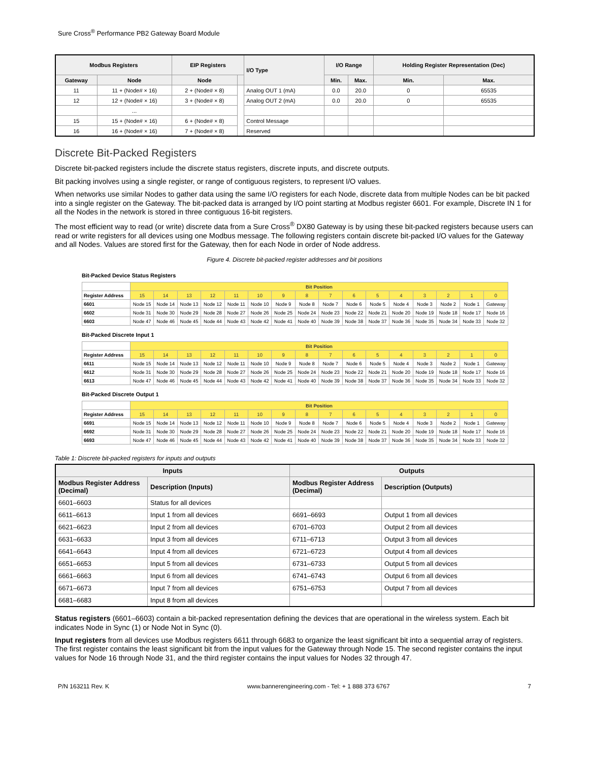Sure Cross<sup>®</sup> Performance PB2 Gateway Board Module
| Modbus Registers | | EIP Registers | | I/O Type | I/O Range | | Holding Register Representation (Dec) | |
| --- | --- | --- | --- | --- | --- | --- | --- | --- |
| Gateway | Node | Node | | | Min. | Max. | Min. | Max. |
| 11 | 11 + (Node# × 16) | 2 + (Node# × 8) | | Analog OUT 1 (mA) | 0.0 | 20.0 | 0 | 65535 |
| 12 | 12 + (Node# × 16) | 3 + (Node# × 8) | | Analog OUT 2 (mA) | 0.0 | 20.0 | 0 | 65535 |
| | ... | | | | | | | |
| 15 | 15 + (Node# × 16) | 6 + (Node# × 8) | | Control Message | | | | |
| 16 | 16 + (Node# × 16) | 7 + (Node# × 8) | | Reserved | | | | |
Discrete Bit-Packed Registers
Discrete bit-packed registers include the discrete status registers, discrete inputs, and discrete outputs.
Bit packing involves using a single register, or range of contiguous registers, to represent I/O values.
When networks use similar Nodes to gather data using the same I/O registers for each Node, discrete data from multiple Nodes can be bit packed into a single register on the Gateway. The bit-packed data is arranged by I/O point starting at Modbus register 6601. For example, Discrete IN 1 for all the Nodes in the network is stored in three contiguous 16-bit registers.
The most efficient way to read (or write) discrete data from a Sure Cross<sup>®</sup> DX80 Gateway is by using these bit-packed registers because users can read or write registers for all devices using one Modbus message. The following registers contain discrete bit-packed I/O values for the Gateway and all Nodes. Values are stored first for the Gateway, then for each Node in order of Node address.
Figure 4. Discrete bit-packed register addresses and bit positions
Bit-Packed Device Status Registers
| | Bit Position | | | | | | | | | | | | | | | |
| Register Address | 15 | 14 | 13 | 12 | 11 | 10 | 9 | 8 | 7 | 6 | 5 | 4 | 3 | 2 | 1 | 0 |
| 6601 | Node 15 | Node 14 | Node 13 | Node 12 | Node 11 | Node 10 | Node 9 | Node 8 | Node 7 | Node 6 | Node 5 | Node 4 | Node 3 | Node 2 | Node 1 | Gateway |
| 6602 | Node 31 | Node 30 | Node 29 | Node 28 | Node 27 | Node 26 | Node 25 | Node 24 | Node 23 | Node 22 | Node 21 | Node 20 | Node 19 | Node 18 | Node 17 | Node 16 |
| 6603 | Node 47 | Node 46 | Node 45 | Node 44 | Node 43 | Node 42 | Node 41 | Node 40 | Node 39 | Node 38 | Node 37 | Node 36 | Node 35 | Node 34 | Node 33 | Node 32 |
Bit-Packed Discrete Input 1
| | Bit Position | | | | | | | | | | | | | | | |
| Register Address | 15 | 14 | 13 | 12 | 11 | 10 | 9 | 8 | 7 | 6 | 5 | 4 | 3 | 2 | 1 | 0 |
| 6611 | Node 15 | Node 14 | Node 13 | Node 12 | Node 11 | Node 10 | Node 9 | Node 8 | Node 7 | Node 6 | Node 5 | Node 4 | Node 3 | Node 2 | Node 1 | Gateway |
| 6612 | Node 31 | Node 30 | Node 29 | Node 28 | Node 27 | Node 26 | Node 25 | Node 24 | Node 23 | Node 22 | Node 21 | Node 20 | Node 19 | Node 18 | Node 17 | Node 16 |
| 6613 | Node 47 | Node 46 | Node 45 | Node 44 | Node 43 | Node 42 | Node 41 | Node 40 | Node 39 | Node 38 | Node 37 | Node 36 | Node 35 | Node 34 | Node 33 | Node 32 |
Bit-Packed Discrete Output 1
| | Bit Position | | | | | | | | | | | | | | | |
| Register Address | 15 | 14 | 13 | 12 | 11 | 10 | 9 | 8 | 7 | 6 | 5 | 4 | 3 | 2 | 1 | 0 |
| 6691 | Node 15 | Node 14 | Node 13 | Node 12 | Node 11 | Node 10 | Node 9 | Node 8 | Node 7 | Node 6 | Node 5 | Node 4 | Node 3 | Node 2 | Node 1 | Gateway |
| 6692 | Node 31 | Node 30 | Node 29 | Node 28 | Node 27 | Node 26 | Node 25 | Node 24 | Node 23 | Node 22 | Node 21 | Node 20 | Node 19 | Node 18 | Node 17 | Node 16 |
| 6693 | Node 47 | Node 46 | Node 45 | Node 44 | Node 43 | Node 42 | Node 41 | Node 40 | Node 39 | Node 38 | Node 37 | Node 36 | Node 35 | Node 34 | Node 33 | Node 32 |
Table 1: Discrete bit-packed registers for inputs and outputs
| Inputs | | Outputs | |
| --- | --- | --- | --- |
| Modbus Register Address (Decimal) | Description (Inputs) | Modbus Register Address (Decimal) | Description (Outputs) |
| 6601–6603 | Status for all devices | | |
| 6611–6613 | Input 1 from all devices | 6691–6693 | Output 1 from all devices |
| 6621–6623 | Input 2 from all devices | 6701–6703 | Output 2 from all devices |
| 6631–6633 | Input 3 from all devices | 6711–6713 | Output 3 from all devices |
| 6641–6643 | Input 4 from all devices | 6721–6723 | Output 4 from all devices |
| 6651–6653 | Input 5 from all devices | 6731–6733 | Output 5 from all devices |
| 6661–6663 | Input 6 from all devices | 6741–6743 | Output 6 from all devices |
| 6671–6673 | Input 7 from all devices | 6751–6753 | Output 7 from all devices |
| 6681–6683 | Input 8 from all devices | | |
Status registers (6601–6603) contain a bit-packed representation defining the devices that are operational in the wireless system. Each bit indicates Node in Sync (1) or Node Not in Sync (0).
Input registers from all devices use Modbus registers 6611 through 6683 to organize the least significant bit into a sequential array of registers. The first register contains the least significant bit from the input values for the Gateway through Node 15. The second register contains the input values for Node 16 through Node 31, and the third register contains the input values for Nodes 32 through 47.
P/N 163211 Rev. K www.bannerengineering.com - Tel: + 1 888 373 6767 7